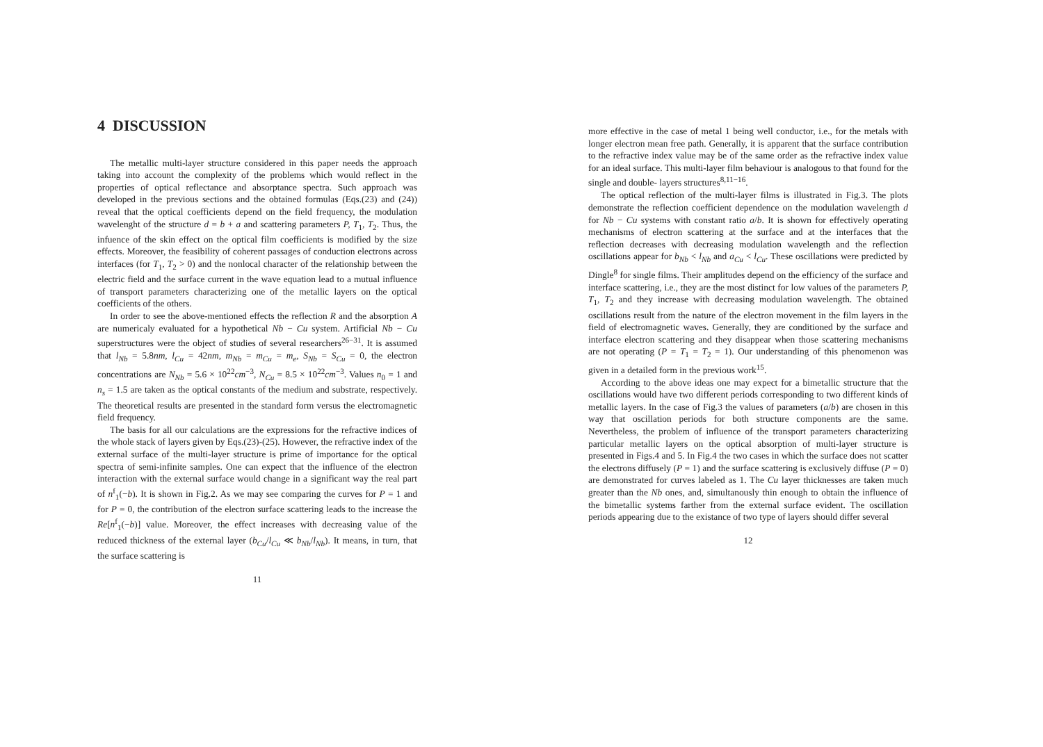4 DISCUSSION
The metallic multi-layer structure considered in this paper needs the approach taking into account the complexity of the problems which would reflect in the properties of optical reflectance and absorptance spectra. Such approach was developed in the previous sections and the obtained formulas (Eqs.(23) and (24)) reveal that the optical coefficients depend on the field frequency, the modulation wavelenght of the structure d = b + a and scattering parameters P, T<sub>1</sub>, T<sub>2</sub>. Thus, the infuence of the skin effect on the optical film coefficients is modified by the size effects. Moreover, the feasibility of coherent passages of conduction electrons across interfaces (for T<sub>1</sub>, T<sub>2</sub> > 0) and the nonlocal character of the relationship between the electric field and the surface current in the wave equation lead to a mutual influence of transport parameters characterizing one of the metallic layers on the optical coefficients of the others.
In order to see the above-mentioned effects the reflection R and the absorption A are numericaly evaluated for a hypothetical Nb − Cu system. Artificial Nb − Cu superstructures were the object of studies of several researchers<sup>26−31</sup>. It is assumed that l<sub>Nb</sub> = 5.8nm, l<sub>Cu</sub> = 42nm, m<sub>Nb</sub> = m<sub>Cu</sub> = m<sub>e</sub>, S<sub>Nb</sub> = S<sub>Cu</sub> = 0, the electron concentrations are N<sub>Nb</sub> = 5.6 × 10<sup>22</sup>cm<sup>−3</sup>, N<sub>Cu</sub> = 8.5 × 10<sup>22</sup>cm<sup>−3</sup>. Values n<sub>0</sub> = 1 and n<sub>s</sub> = 1.5 are taken as the optical constants of the medium and substrate, respectively. The theoretical results are presented in the standard form versus the electromagnetic field frequency.
The basis for all our calculations are the expressions for the refractive indices of the whole stack of layers given by Eqs.(23)-(25). However, the refractive index of the external surface of the multi-layer structure is prime of importance for the optical spectra of semi-infinite samples. One can expect that the influence of the electron interaction with the external surface would change in a significant way the real part of n<sup>f</sup><sub>1</sub>(−b). It is shown in Fig.2. As we may see comparing the curves for P = 1 and for P = 0, the contribution of the electron surface scattering leads to the increase the Re[n<sup>f</sup><sub>1</sub>(−b)] value. Moreover, the effect increases with decreasing value of the reduced thickness of the external layer (b<sub>Cu</sub>/l<sub>Cu</sub> ≪ b<sub>Nb</sub>/l<sub>Nb</sub>). It means, in turn, that the surface scattering is
11
more effective in the case of metal 1 being well conductor, i.e., for the metals with longer electron mean free path. Generally, it is apparent that the surface contribution to the refractive index value may be of the same order as the refractive index value for an ideal surface. This multi-layer film behaviour is analogous to that found for the single and double- layers structures<sup>8,11−16</sup>.
The optical reflection of the multi-layer films is illustrated in Fig.3. The plots demonstrate the reflection coefficient dependence on the modulation wavelength d for Nb − Cu systems with constant ratio a/b. It is shown for effectively operating mechanisms of electron scattering at the surface and at the interfaces that the reflection decreases with decreasing modulation wavelength and the reflection oscillations appear for b<sub>Nb</sub> < l<sub>Nb</sub> and a<sub>Cu</sub> < l<sub>Cu</sub>. These oscillations were predicted by Dingle<sup>8</sup> for single films. Their amplitudes depend on the efficiency of the surface and interface scattering, i.e., they are the most distinct for low values of the parameters P, T<sub>1</sub>, T<sub>2</sub> and they increase with decreasing modulation wavelength. The obtained oscillations result from the nature of the electron movement in the film layers in the field of electromagnetic waves. Generally, they are conditioned by the surface and interface electron scattering and they disappear when those scattering mechanisms are not operating (P = T<sub>1</sub> = T<sub>2</sub> = 1). Our understanding of this phenomenon was given in a detailed form in the previous work<sup>15</sup>.
According to the above ideas one may expect for a bimetallic structure that the oscillations would have two different periods corresponding to two different kinds of metallic layers. In the case of Fig.3 the values of parameters (a/b) are chosen in this way that oscillation periods for both structure components are the same. Nevertheless, the problem of influence of the transport parameters characterizing particular metallic layers on the optical absorption of multi-layer structure is presented in Figs.4 and 5. In Fig.4 the two cases in which the surface does not scatter the electrons diffusely (P = 1) and the surface scattering is exclusively diffuse (P = 0) are demonstrated for curves labeled as 1. The Cu layer thicknesses are taken much greater than the Nb ones, and, simultanously thin enough to obtain the influence of the bimetallic systems farther from the external surface evident. The oscillation periods appearing due to the existance of two type of layers should differ several
12